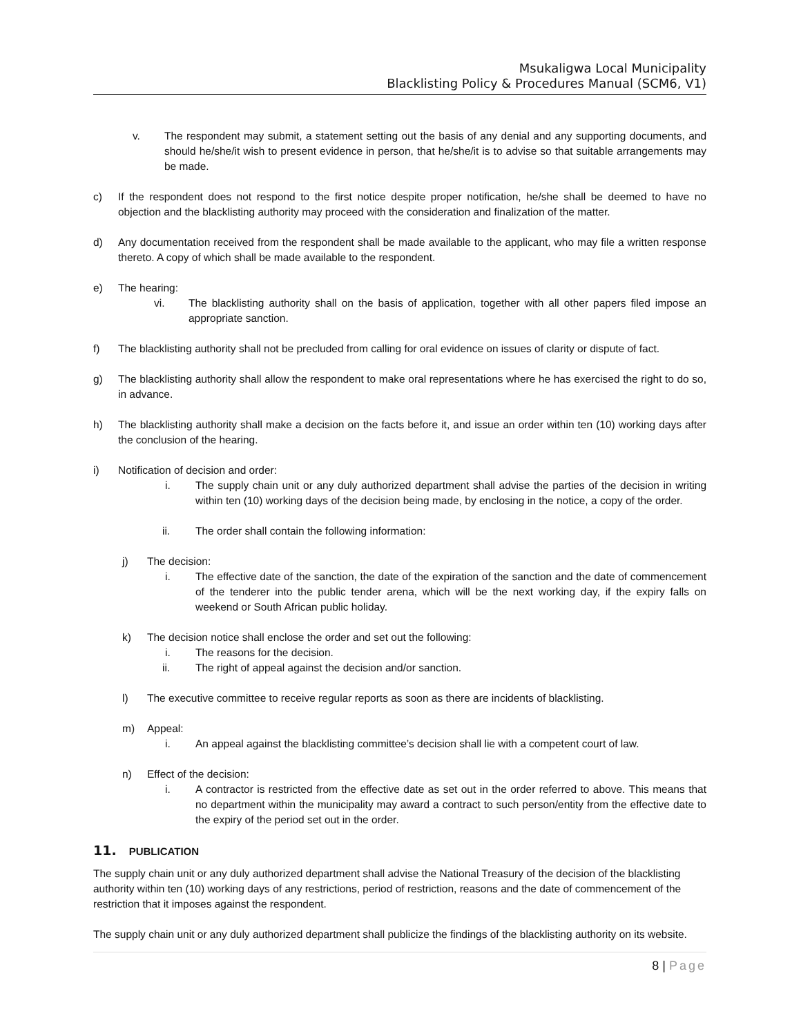Msukaligwa Local Municipality
Blacklisting Policy & Procedures Manual (SCM6, V1)
v. The respondent may submit, a statement setting out the basis of any denial and any supporting documents, and should he/she/it wish to present evidence in person, that he/she/it is to advise so that suitable arrangements may be made.
c) If the respondent does not respond to the first notice despite proper notification, he/she shall be deemed to have no objection and the blacklisting authority may proceed with the consideration and finalization of the matter.
d) Any documentation received from the respondent shall be made available to the applicant, who may file a written response thereto. A copy of which shall be made available to the respondent.
e) The hearing:
vi. The blacklisting authority shall on the basis of application, together with all other papers filed impose an appropriate sanction.
f) The blacklisting authority shall not be precluded from calling for oral evidence on issues of clarity or dispute of fact.
g) The blacklisting authority shall allow the respondent to make oral representations where he has exercised the right to do so, in advance.
h) The blacklisting authority shall make a decision on the facts before it, and issue an order within ten (10) working days after the conclusion of the hearing.
i) Notification of decision and order:
i. The supply chain unit or any duly authorized department shall advise the parties of the decision in writing within ten (10) working days of the decision being made, by enclosing in the notice, a copy of the order.
ii. The order shall contain the following information:
j) The decision:
i. The effective date of the sanction, the date of the expiration of the sanction and the date of commencement of the tenderer into the public tender arena, which will be the next working day, if the expiry falls on weekend or South African public holiday.
k) The decision notice shall enclose the order and set out the following:
i. The reasons for the decision.
ii. The right of appeal against the decision and/or sanction.
l) The executive committee to receive regular reports as soon as there are incidents of blacklisting.
m) Appeal:
i. An appeal against the blacklisting committee’s decision shall lie with a competent court of law.
n) Effect of the decision:
i. A contractor is restricted from the effective date as set out in the order referred to above. This means that no department within the municipality may award a contract to such person/entity from the effective date to the expiry of the period set out in the order.
11. PUBLICATION
The supply chain unit or any duly authorized department shall advise the National Treasury of the decision of the blacklisting authority within ten (10) working days of any restrictions, period of restriction, reasons and the date of commencement of the restriction that it imposes against the respondent.
The supply chain unit or any duly authorized department shall publicize the findings of the blacklisting authority on its website.
8 | Page